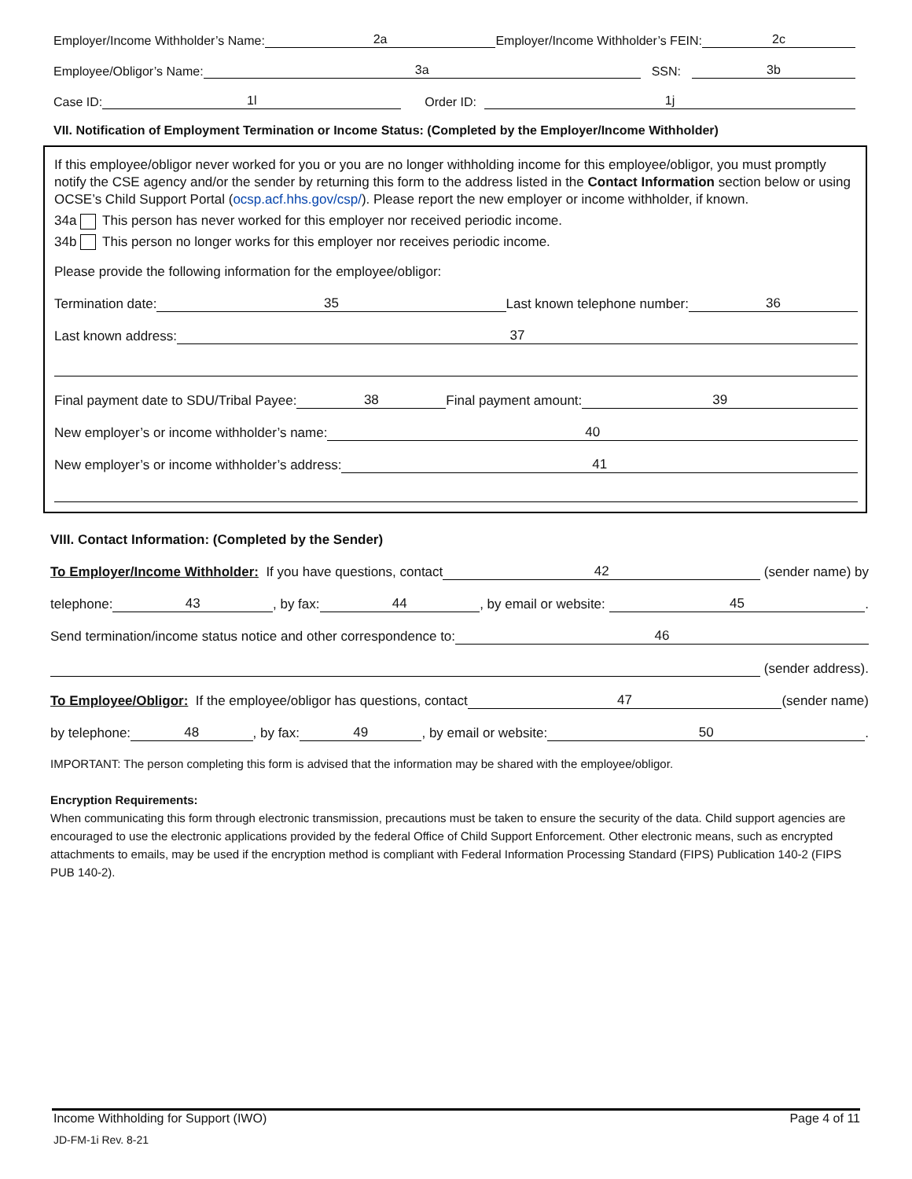Employer/Income Withholder’s Name: 2a Employer/Income Withholder’s FEIN: 2c
Employee/Obligor’s Name: 3a SSN: 3b
Case ID: 1l Order ID: 1j
VII. Notification of Employment Termination or Income Status: (Completed by the Employer/Income Withholder)
If this employee/obligor never worked for you or you are no longer withholding income for this employee/obligor, you must promptly notify the CSE agency and/or the sender by returning this form to the address listed in the Contact Information section below or using OCSE’s Child Support Portal (ocsp.acf.hhs.gov/csp/). Please report the new employer or income withholder, if known.
34a This person has never worked for this employer nor received periodic income.
34b This person no longer works for this employer nor receives periodic income.
Please provide the following information for the employee/obligor:
Termination date: 35 Last known telephone number: 36
Last known address: 37
Final payment date to SDU/Tribal Payee: 38 Final payment amount: 39
New employer’s or income withholder’s name: 40
New employer’s or income withholder’s address: 41
VIII. Contact Information: (Completed by the Sender)
To Employer/Income Withholder: If you have questions, contact 42 (sender name) by
telephone: 43, by fax: 44, by email or website: 45.
Send termination/income status notice and other correspondence to: 46
(sender address).
To Employee/Obligor: If the employee/obligor has questions, contact 47 (sender name)
by telephone: 48, by fax: 49, by email or website: 50.
IMPORTANT: The person completing this form is advised that the information may be shared with the employee/obligor.
Encryption Requirements:
When communicating this form through electronic transmission, precautions must be taken to ensure the security of the data. Child support agencies are encouraged to use the electronic applications provided by the federal Office of Child Support Enforcement. Other electronic means, such as encrypted attachments to emails, may be used if the encryption method is compliant with Federal Information Processing Standard (FIPS) Publication 140-2 (FIPS PUB 140-2).
Income Withholding for Support (IWO) Page 4 of 11
JD-FM-1i Rev. 8-21